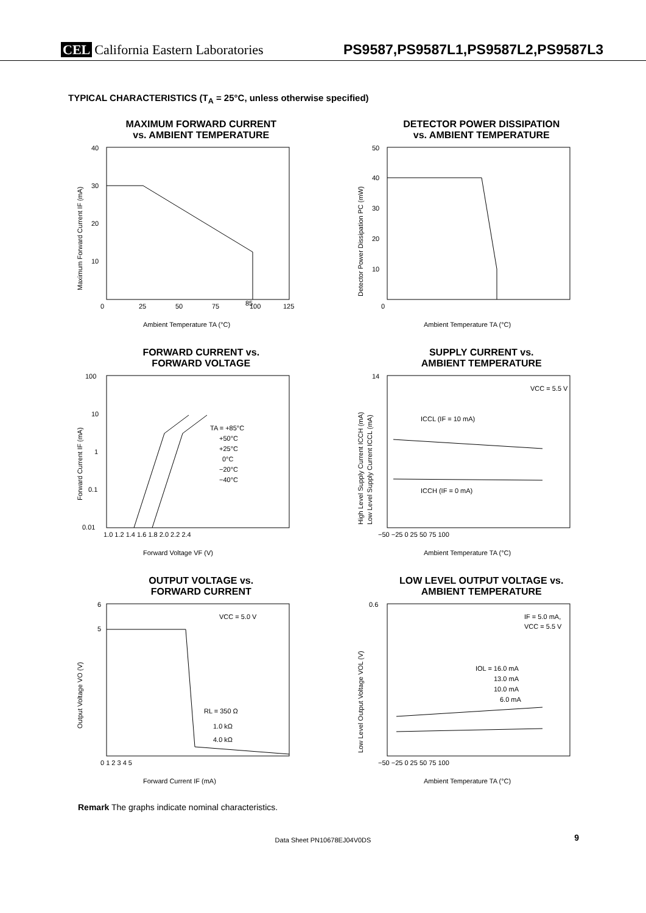CEL California Eastern Laboratories
PS9587,PS9587L1,PS9587L2,PS9587L3
TYPICAL CHARACTERISTICS (T<sub>A</sub> = 25°C, unless otherwise specified)
MAXIMUM FORWARD CURRENT
vs. AMBIENT TEMPERATURE
40
30
20
10
0
25
50
75
85
100
125
Ambient Temperature TA (°C)
Maximum Forward Current IF (mA)
DETECTOR POWER DISSIPATION
vs. AMBIENT TEMPERATURE
50
40
30
20
10
0
Ambient Temperature TA (°C)
Detector Power Dissipation PC (mW)
FORWARD CURRENT vs.
FORWARD VOLTAGE
100
10
1
0.1
0.01
1.0 1.2 1.4 1.6 1.8 2.0 2.2 2.4
TA = +85°C
+50°C
+25°C
0°C
−20°C
−40°C
Forward Voltage VF (V)
Forward Current IF (mA)
SUPPLY CURRENT vs.
AMBIENT TEMPERATURE
14
VCC = 5.5 V
ICCL (IF = 10 mA)
ICCH (IF = 0 mA)
−50 −25 0 25 50 75 100
Ambient Temperature TA (°C)
High Level Supply Current ICCH (mA)
Low Level Supply Current ICCL (mA)
OUTPUT VOLTAGE vs.
FORWARD CURRENT
6
5
VCC = 5.0 V
RL = 350 Ω
1.0 kΩ
4.0 kΩ
0 1 2 3 4 5
Forward Current IF (mA)
Output Voltage VO (V)
LOW LEVEL OUTPUT VOLTAGE vs.
AMBIENT TEMPERATURE
0.6
IF = 5.0 mA,
VCC = 5.5 V
IOL = 16.0 mA
13.0 mA
10.0 mA
6.0 mA
−50 −25 0 25 50 75 100
Ambient Temperature TA (°C)
Low Level Output Voltage VOL (V)
Remark The graphs indicate nominal characteristics.
Data Sheet PN10678EJ04V0DS 9